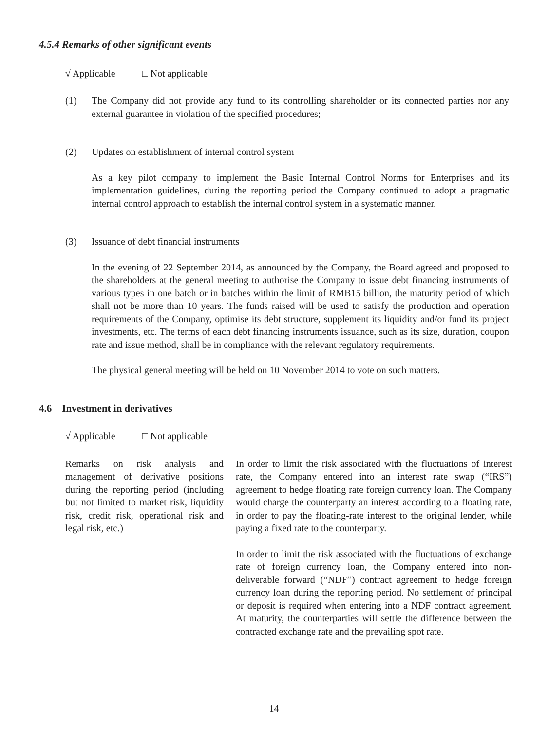4.5.4 Remarks of other significant events
√ Applicable □ Not applicable
(1) The Company did not provide any fund to its controlling shareholder or its connected parties nor any external guarantee in violation of the specified procedures;
(2) Updates on establishment of internal control system
As a key pilot company to implement the Basic Internal Control Norms for Enterprises and its implementation guidelines, during the reporting period the Company continued to adopt a pragmatic internal control approach to establish the internal control system in a systematic manner.
(3) Issuance of debt financial instruments
In the evening of 22 September 2014, as announced by the Company, the Board agreed and proposed to the shareholders at the general meeting to authorise the Company to issue debt financing instruments of various types in one batch or in batches within the limit of RMB15 billion, the maturity period of which shall not be more than 10 years. The funds raised will be used to satisfy the production and operation requirements of the Company, optimise its debt structure, supplement its liquidity and/or fund its project investments, etc. The terms of each debt financing instruments issuance, such as its size, duration, coupon rate and issue method, shall be in compliance with the relevant regulatory requirements.
The physical general meeting will be held on 10 November 2014 to vote on such matters.
4.6 Investment in derivatives
√ Applicable □ Not applicable
| Remarks on risk analysis and management of derivative positions during the reporting period (including but not limited to market risk, liquidity risk, credit risk, operational risk and legal risk, etc.) | In order to limit the risk associated with the fluctuations of interest rate, the Company entered into an interest rate swap (“IRS”) agreement to hedge floating rate foreign currency loan. The Company would charge the counterparty an interest according to a floating rate, in order to pay the floating-rate interest to the original lender, while paying a fixed rate to the counterparty. In order to limit the risk associated with the fluctuations of exchange rate of foreign currency loan, the Company entered into non-deliverable forward (“NDF”) contract agreement to hedge foreign currency loan during the reporting period. No settlement of principal or deposit is required when entering into a NDF contract agreement. At maturity, the counterparties will settle the difference between the contracted exchange rate and the prevailing spot rate. |
14